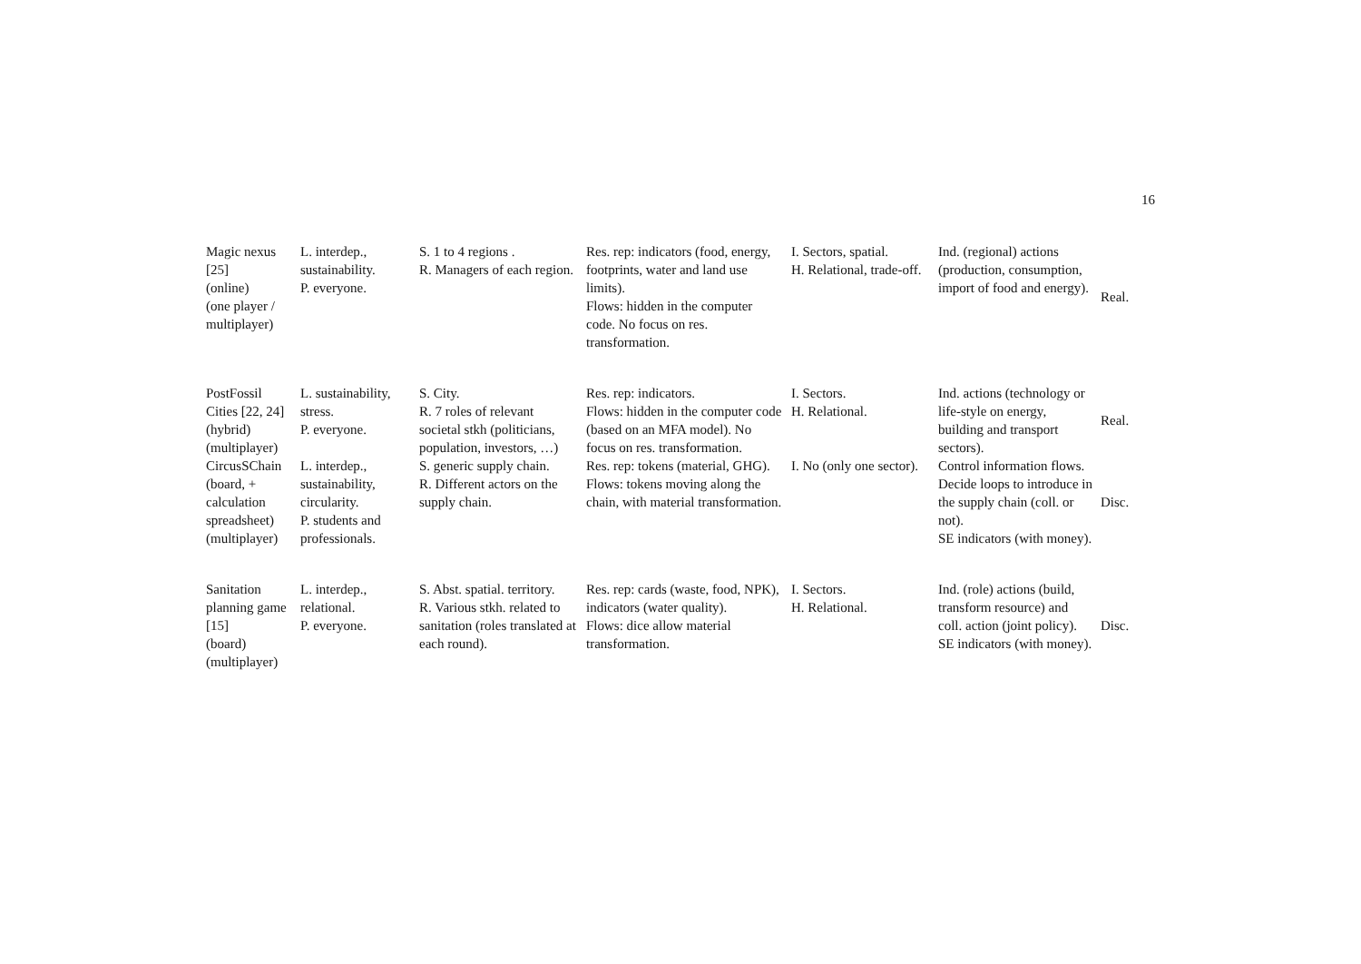16
| Magic nexus [25] (online) (one player / multiplayer) | L. interdep., sustainability. P. everyone. | S. 1 to 4 regions . R. Managers of each region. | Res. rep: indicators (food, energy, footprints, water and land use limits). Flows: hidden in the computer code. No focus on res. transformation. | I. Sectors, spatial. H. Relational, trade-off. | Ind. (regional) actions (production, consumption, import of food and energy). | Real. |
| PostFossil Cities [22, 24] (hybrid) (multiplayer) | L. sustainability, stress. P. everyone. | S. City. R. 7 roles of relevant societal stkh (politicians, population, investors, …) | Res. rep: indicators. Flows: hidden in the computer code (based on an MFA model). No focus on res. transformation. | I. Sectors. H. Relational. | Ind. actions (technology or life-style on energy, building and transport sectors). | Real. |
| CircusSChain (board, + calculation spreadsheet) (multiplayer) | L. interdep., sustainability, circularity. P. students and professionals. | S. generic supply chain. R. Different actors on the supply chain. | Res. rep: tokens (material, GHG). Flows: tokens moving along the chain, with material transformation. | I. No (only one sector). | Control information flows. Decide loops to introduce in the supply chain (coll. or not). SE indicators (with money). | Disc. |
| Sanitation planning game [15] (board) (multiplayer) | L. interdep., relational. P. everyone. | S. Abst. spatial. territory. R. Various stkh. related to sanitation (roles translated at each round). | Res. rep: cards (waste, food, NPK), indicators (water quality). Flows: dice allow material transformation. | I. Sectors. H. Relational. | Ind. (role) actions (build, transform resource) and coll. action (joint policy). SE indicators (with money). | Disc. |